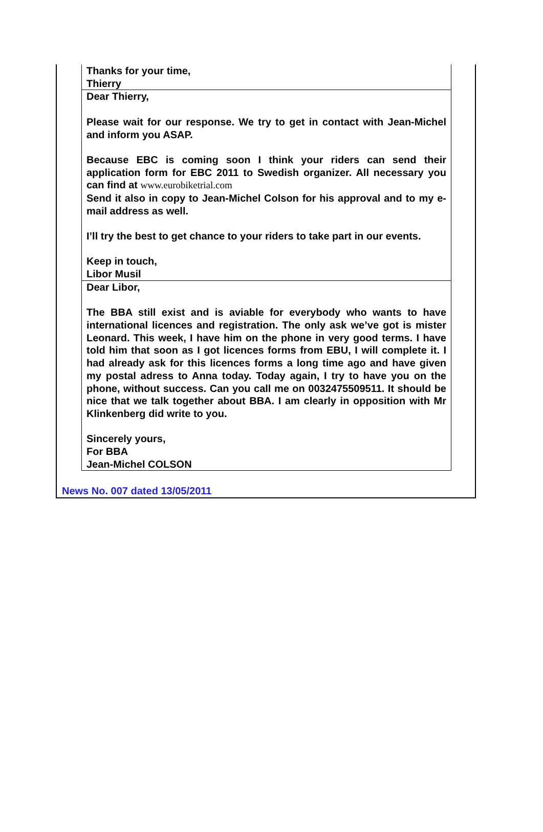| Thanks for your time, Thierry |
| Dear Thierry, Please wait for our response. We try to get in contact with Jean-Michel and inform you ASAP. Because EBC is coming soon I think your riders can send their application form for EBC 2011 to Swedish organizer. All necessary you can find at www.eurobiketrial.com Send it also in copy to Jean-Michel Colson for his approval and to my e-mail address as well. I’ll try the best to get chance to your riders to take part in our events. Keep in touch, Libor Musil |
| Dear Libor, The BBA still exist and is aviable for everybody who wants to have international licences and registration. The only ask we’ve got is mister Leonard. This week, I have him on the phone in very good terms. I have told him that soon as I got licences forms from EBU, I will complete it. I had already ask for this licences forms a long time ago and have given my postal adress to Anna today. Today again, I try to have you on the phone, without success. Can you call me on 0032475509511. It should be nice that we talk together about BBA. I am clearly in opposition with Mr Klinkenberg did write to you. Sincerely yours, For BBA Jean-Michel COLSON |
News No. 007 dated 13/05/2011